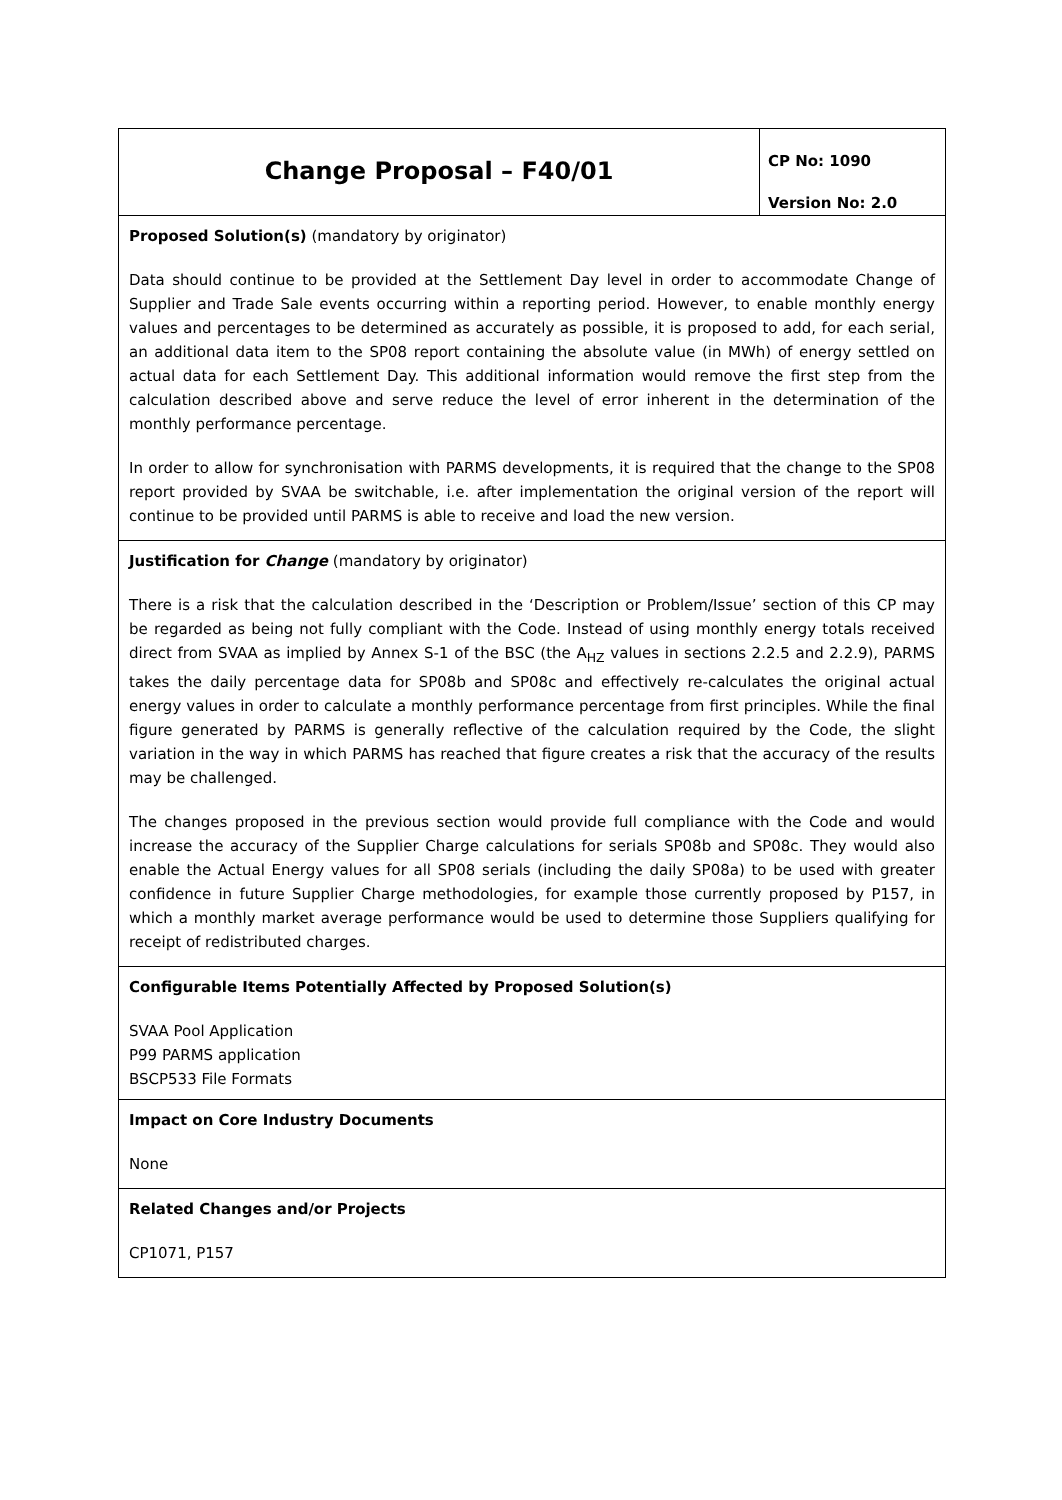| Change Proposal – F40/01 | CP No: 1090 Version No: 2.0 |
| Proposed Solution(s) (mandatory by originator) Data should continue to be provided at the Settlement Day level in order to accommodate Change of Supplier and Trade Sale events occurring within a reporting period. However, to enable monthly energy values and percentages to be determined as accurately as possible, it is proposed to add, for each serial, an additional data item to the SP08 report containing the absolute value (in MWh) of energy settled on actual data for each Settlement Day. This additional information would remove the first step from the calculation described above and serve reduce the level of error inherent in the determination of the monthly performance percentage. In order to allow for synchronisation with PARMS developments, it is required that the change to the SP08 report provided by SVAA be switchable, i.e. after implementation the original version of the report will continue to be provided until PARMS is able to receive and load the new version. | |
| Justification for Change (mandatory by originator) There is a risk that the calculation described in the ‘Description or Problem/Issue’ section of this CP may be regarded as being not fully compliant with the Code. Instead of using monthly energy totals received direct from SVAA as implied by Annex S-1 of the BSC (the A<sub>HZ</sub> values in sections 2.2.5 and 2.2.9), PARMS takes the daily percentage data for SP08b and SP08c and effectively re-calculates the original actual energy values in order to calculate a monthly performance percentage from first principles. While the final figure generated by PARMS is generally reflective of the calculation required by the Code, the slight variation in the way in which PARMS has reached that figure creates a risk that the accuracy of the results may be challenged. The changes proposed in the previous section would provide full compliance with the Code and would increase the accuracy of the Supplier Charge calculations for serials SP08b and SP08c. They would also enable the Actual Energy values for all SP08 serials (including the daily SP08a) to be used with greater confidence in future Supplier Charge methodologies, for example those currently proposed by P157, in which a monthly market average performance would be used to determine those Suppliers qualifying for receipt of redistributed charges. | |
| Configurable Items Potentially Affected by Proposed Solution(s) SVAA Pool Application P99 PARMS application BSCP533 File Formats | |
| Impact on Core Industry Documents None | |
| Related Changes and/or Projects CP1071, P157 | |